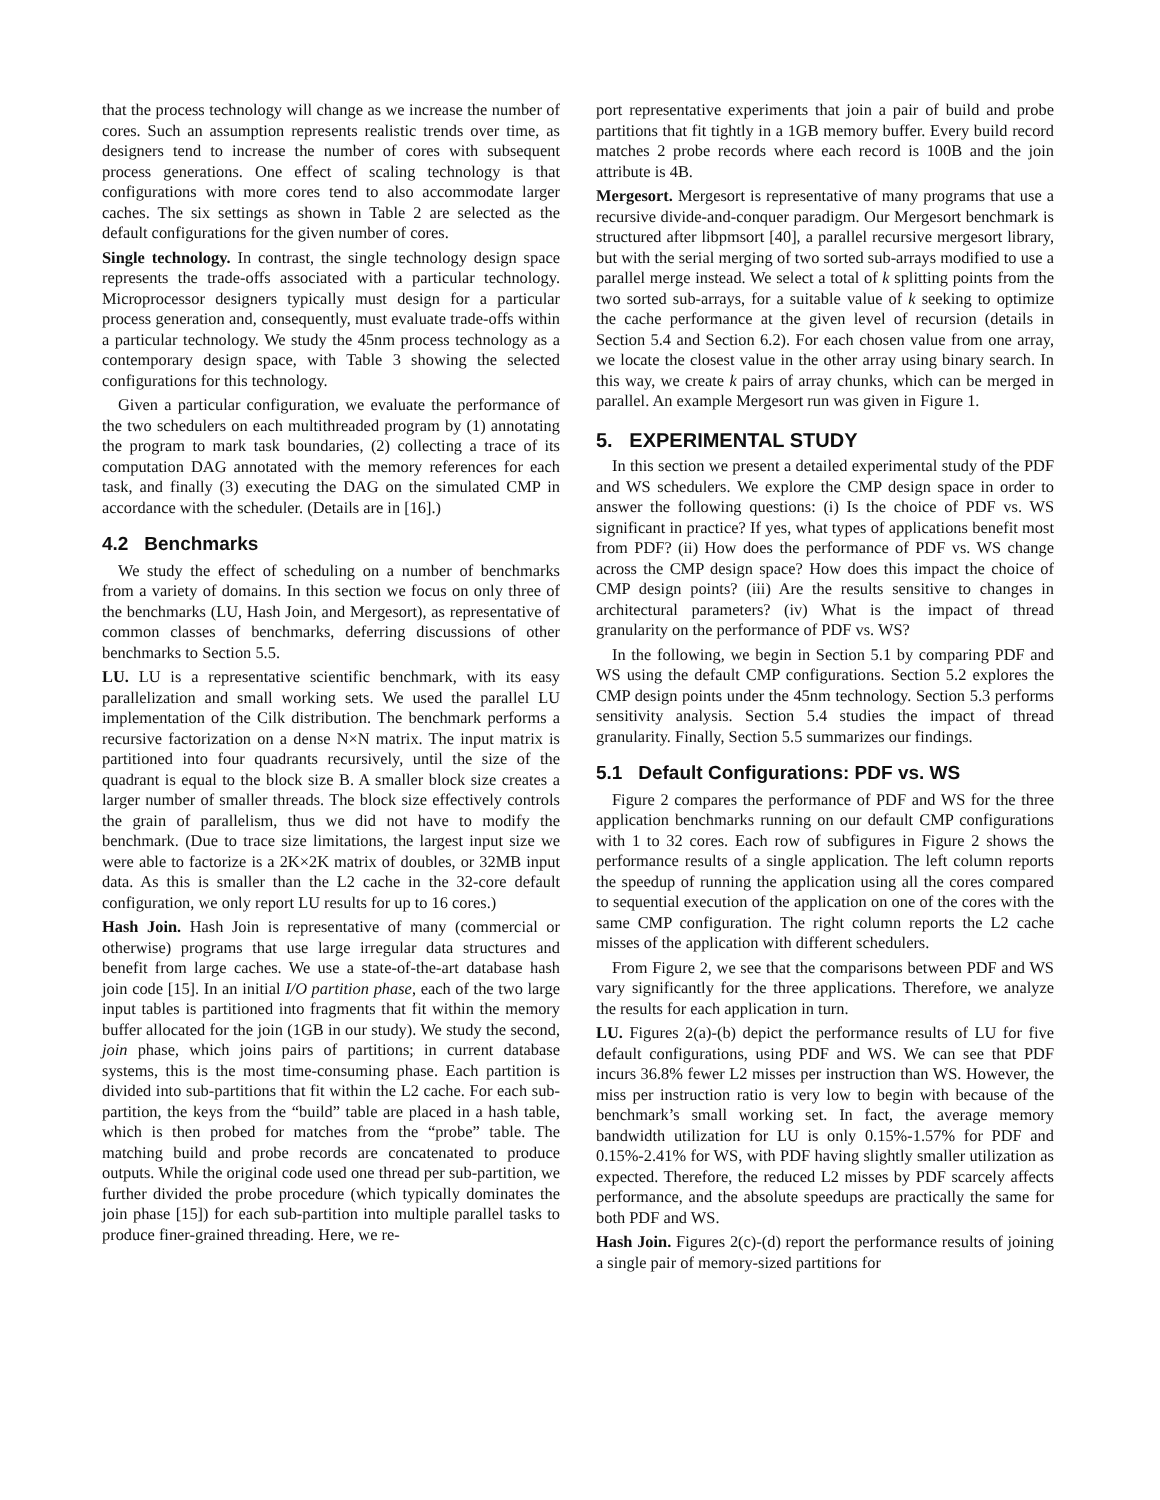that the process technology will change as we increase the number of cores. Such an assumption represents realistic trends over time, as designers tend to increase the number of cores with subsequent process generations. One effect of scaling technology is that configurations with more cores tend to also accommodate larger caches. The six settings as shown in Table 2 are selected as the default configurations for the given number of cores.
Single technology. In contrast, the single technology design space represents the trade-offs associated with a particular technology. Microprocessor designers typically must design for a particular process generation and, consequently, must evaluate trade-offs within a particular technology. We study the 45nm process technology as a contemporary design space, with Table 3 showing the selected configurations for this technology.
Given a particular configuration, we evaluate the performance of the two schedulers on each multithreaded program by (1) annotating the program to mark task boundaries, (2) collecting a trace of its computation DAG annotated with the memory references for each task, and finally (3) executing the DAG on the simulated CMP in accordance with the scheduler. (Details are in [16].)
4.2 Benchmarks
We study the effect of scheduling on a number of benchmarks from a variety of domains. In this section we focus on only three of the benchmarks (LU, Hash Join, and Mergesort), as representative of common classes of benchmarks, deferring discussions of other benchmarks to Section 5.5.
LU. LU is a representative scientific benchmark, with its easy parallelization and small working sets. We used the parallel LU implementation of the Cilk distribution. The benchmark performs a recursive factorization on a dense N×N matrix. The input matrix is partitioned into four quadrants recursively, until the size of the quadrant is equal to the block size B. A smaller block size creates a larger number of smaller threads. The block size effectively controls the grain of parallelism, thus we did not have to modify the benchmark. (Due to trace size limitations, the largest input size we were able to factorize is a 2K×2K matrix of doubles, or 32MB input data. As this is smaller than the L2 cache in the 32-core default configuration, we only report LU results for up to 16 cores.)
Hash Join. Hash Join is representative of many (commercial or otherwise) programs that use large irregular data structures and benefit from large caches. We use a state-of-the-art database hash join code [15]. In an initial I/O partition phase, each of the two large input tables is partitioned into fragments that fit within the memory buffer allocated for the join (1GB in our study). We study the second, join phase, which joins pairs of partitions; in current database systems, this is the most time-consuming phase. Each partition is divided into sub-partitions that fit within the L2 cache. For each sub-partition, the keys from the “build” table are placed in a hash table, which is then probed for matches from the “probe” table. The matching build and probe records are concatenated to produce outputs. While the original code used one thread per sub-partition, we further divided the probe procedure (which typically dominates the join phase [15]) for each sub-partition into multiple parallel tasks to produce finer-grained threading. Here, we re-
port representative experiments that join a pair of build and probe partitions that fit tightly in a 1GB memory buffer. Every build record matches 2 probe records where each record is 100B and the join attribute is 4B.
Mergesort. Mergesort is representative of many programs that use a recursive divide-and-conquer paradigm. Our Mergesort benchmark is structured after libpmsort [40], a parallel recursive mergesort library, but with the serial merging of two sorted sub-arrays modified to use a parallel merge instead. We select a total of k splitting points from the two sorted sub-arrays, for a suitable value of k seeking to optimize the cache performance at the given level of recursion (details in Section 5.4 and Section 6.2). For each chosen value from one array, we locate the closest value in the other array using binary search. In this way, we create k pairs of array chunks, which can be merged in parallel. An example Mergesort run was given in Figure 1.
5. EXPERIMENTAL STUDY
In this section we present a detailed experimental study of the PDF and WS schedulers. We explore the CMP design space in order to answer the following questions: (i) Is the choice of PDF vs. WS significant in practice? If yes, what types of applications benefit most from PDF? (ii) How does the performance of PDF vs. WS change across the CMP design space? How does this impact the choice of CMP design points? (iii) Are the results sensitive to changes in architectural parameters? (iv) What is the impact of thread granularity on the performance of PDF vs. WS?
In the following, we begin in Section 5.1 by comparing PDF and WS using the default CMP configurations. Section 5.2 explores the CMP design points under the 45nm technology. Section 5.3 performs sensitivity analysis. Section 5.4 studies the impact of thread granularity. Finally, Section 5.5 summarizes our findings.
5.1 Default Configurations: PDF vs. WS
Figure 2 compares the performance of PDF and WS for the three application benchmarks running on our default CMP configurations with 1 to 32 cores. Each row of subfigures in Figure 2 shows the performance results of a single application. The left column reports the speedup of running the application using all the cores compared to sequential execution of the application on one of the cores with the same CMP configuration. The right column reports the L2 cache misses of the application with different schedulers.
From Figure 2, we see that the comparisons between PDF and WS vary significantly for the three applications. Therefore, we analyze the results for each application in turn.
LU. Figures 2(a)-(b) depict the performance results of LU for five default configurations, using PDF and WS. We can see that PDF incurs 36.8% fewer L2 misses per instruction than WS. However, the miss per instruction ratio is very low to begin with because of the benchmark’s small working set. In fact, the average memory bandwidth utilization for LU is only 0.15%-1.57% for PDF and 0.15%-2.41% for WS, with PDF having slightly smaller utilization as expected. Therefore, the reduced L2 misses by PDF scarcely affects performance, and the absolute speedups are practically the same for both PDF and WS.
Hash Join. Figures 2(c)-(d) report the performance results of joining a single pair of memory-sized partitions for